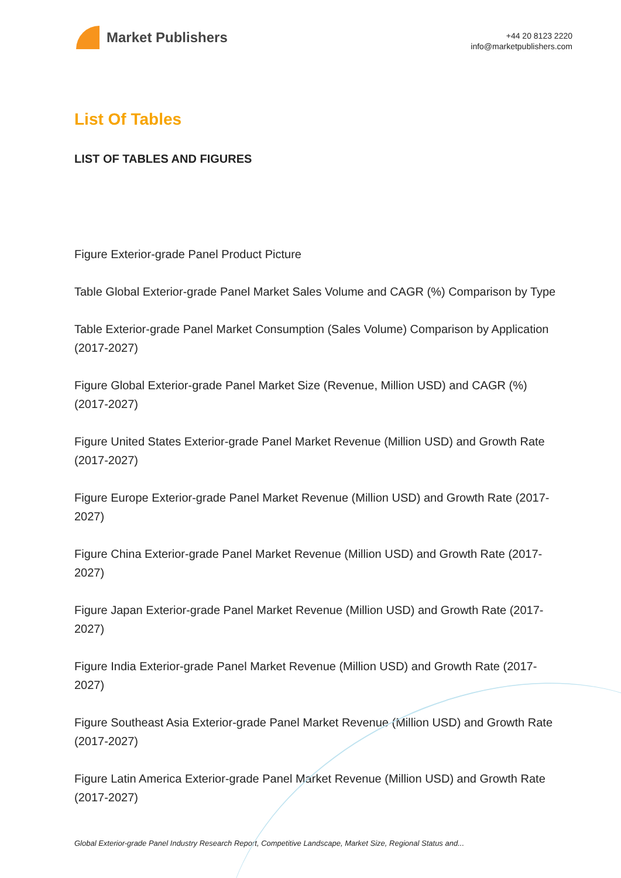Market Publishers
+44 20 8123 2220
info@marketpublishers.com
List Of Tables
LIST OF TABLES AND FIGURES
Figure Exterior-grade Panel Product Picture
Table Global Exterior-grade Panel Market Sales Volume and CAGR (%) Comparison by Type
Table Exterior-grade Panel Market Consumption (Sales Volume) Comparison by Application (2017-2027)
Figure Global Exterior-grade Panel Market Size (Revenue, Million USD) and CAGR (%) (2017-2027)
Figure United States Exterior-grade Panel Market Revenue (Million USD) and Growth Rate (2017-2027)
Figure Europe Exterior-grade Panel Market Revenue (Million USD) and Growth Rate (2017-2027)
Figure China Exterior-grade Panel Market Revenue (Million USD) and Growth Rate (2017-2027)
Figure Japan Exterior-grade Panel Market Revenue (Million USD) and Growth Rate (2017-2027)
Figure India Exterior-grade Panel Market Revenue (Million USD) and Growth Rate (2017-2027)
Figure Southeast Asia Exterior-grade Panel Market Revenue (Million USD) and Growth Rate (2017-2027)
Figure Latin America Exterior-grade Panel Market Revenue (Million USD) and Growth Rate (2017-2027)
Global Exterior-grade Panel Industry Research Report, Competitive Landscape, Market Size, Regional Status and...